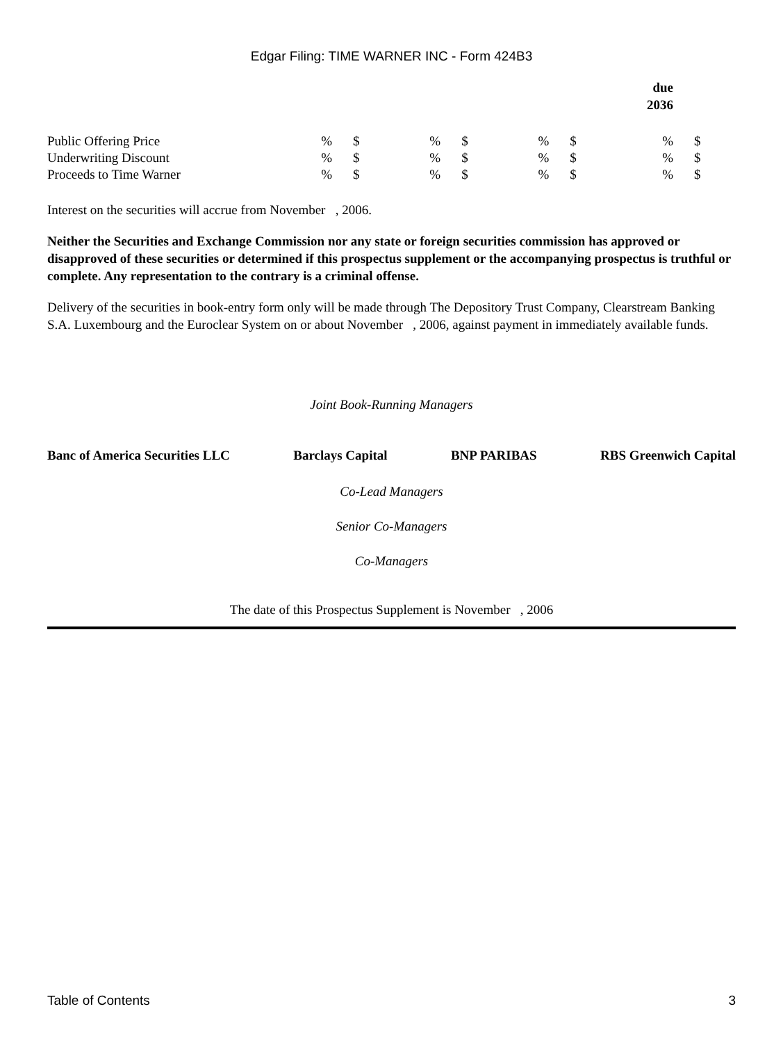Edgar Filing: TIME WARNER INC - Form 424B3
| | | | | | | | due 2036 | |
| Public Offering Price | % | $ | % | $ | % | $ | % | $ |
| Underwriting Discount | % | $ | % | $ | % | $ | % | $ |
| Proceeds to Time Warner | % | $ | % | $ | % | $ | % | $ |
Interest on the securities will accrue from November , 2006.
Neither the Securities and Exchange Commission nor any state or foreign securities commission has approved or disapproved of these securities or determined if this prospectus supplement or the accompanying prospectus is truthful or complete. Any representation to the contrary is a criminal offense.
Delivery of the securities in book-entry form only will be made through The Depository Trust Company, Clearstream Banking S.A. Luxembourg and the Euroclear System on or about November , 2006, against payment in immediately available funds.
Joint Book-Running Managers
Banc of America Securities LLC Barclays Capital BNP PARIBAS RBS Greenwich Capital
Co-Lead Managers
Senior Co-Managers
Co-Managers
The date of this Prospectus Supplement is November , 2006
Table of Contents 3